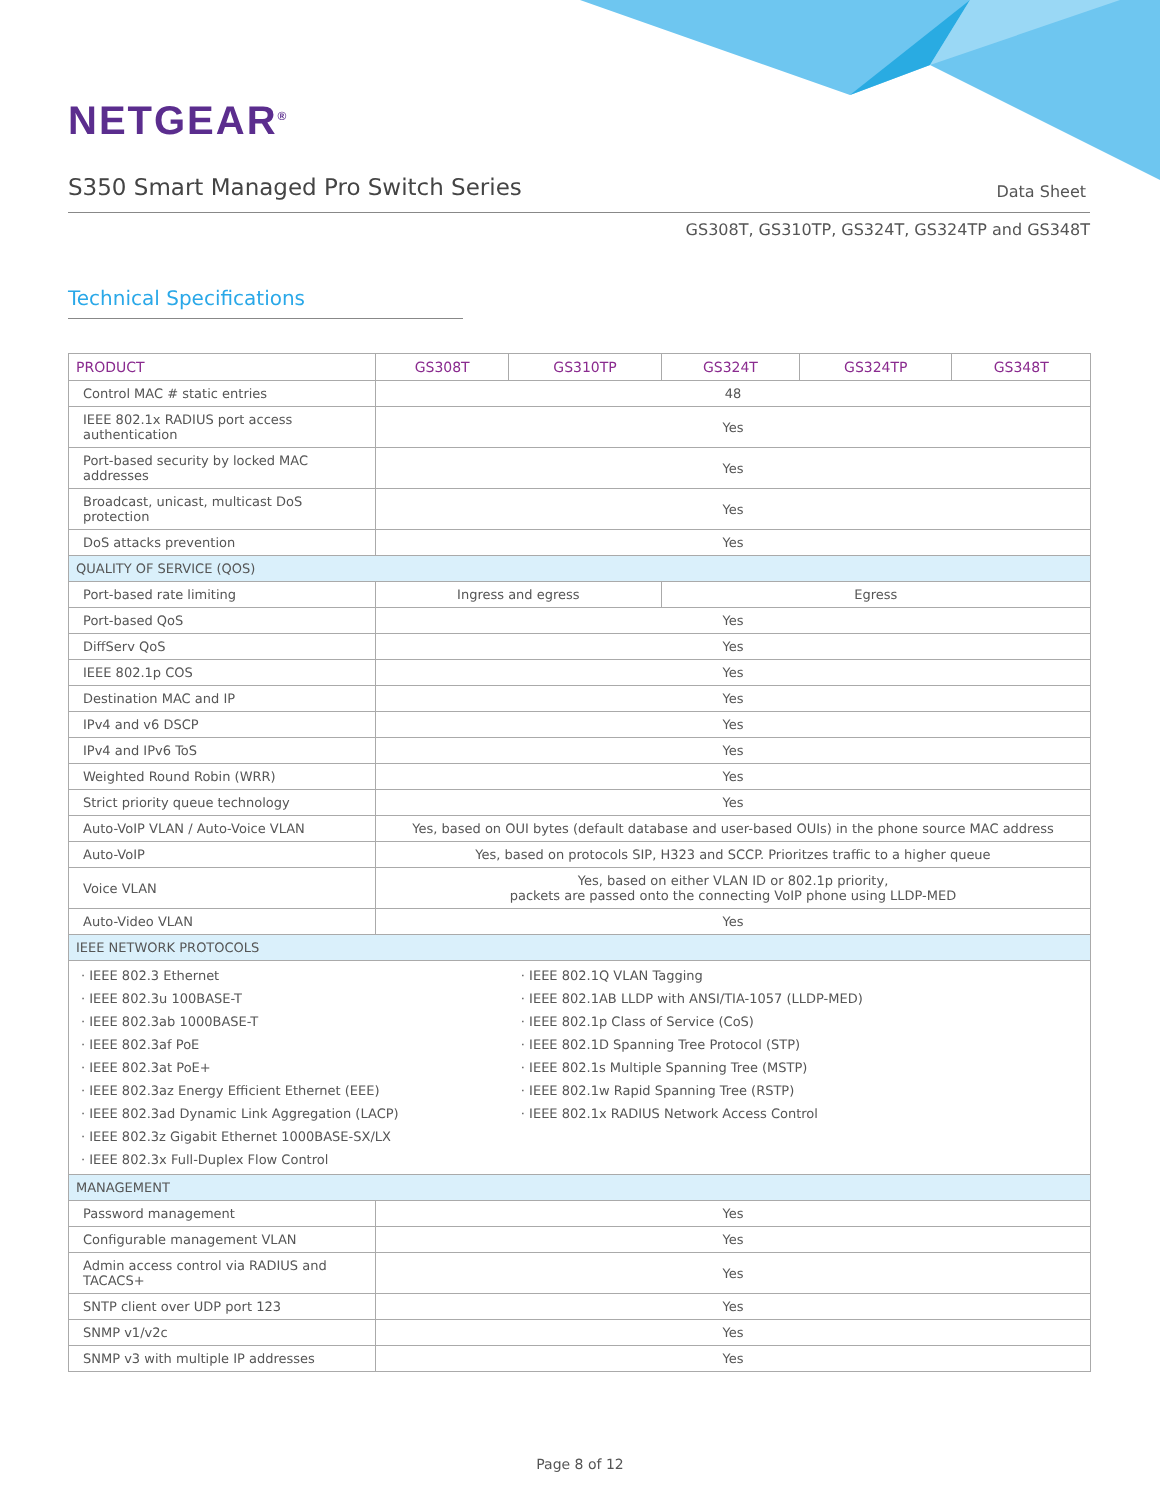NETGEAR<sup>®</sup>
S350 Smart Managed Pro Switch Series
Data Sheet
GS308T, GS310TP, GS324T, GS324TP and GS348T
Technical Specifications
| PRODUCT | GS308T | GS310TP | GS324T | GS324TP | GS348T |
| --- | --- | --- | --- | --- | --- |
| Control MAC # static entries | 48 | | | | |
| IEEE 802.1x RADIUS port access authentication | Yes | | | | |
| Port-based security by locked MAC addresses | Yes | | | | |
| Broadcast, unicast, multicast DoS protection | Yes | | | | |
| DoS attacks prevention | Yes | | | | |
| QUALITY OF SERVICE (QOS) | | | | | |
| Port-based rate limiting | Ingress and egress | | Egress | | |
| Port-based QoS | Yes | | | | |
| DiffServ QoS | Yes | | | | |
| IEEE 802.1p COS | Yes | | | | |
| Destination MAC and IP | Yes | | | | |
| IPv4 and v6 DSCP | Yes | | | | |
| IPv4 and IPv6 ToS | Yes | | | | |
| Weighted Round Robin (WRR) | Yes | | | | |
| Strict priority queue technology | Yes | | | | |
| Auto-VoIP VLAN / Auto-Voice VLAN | Yes, based on OUI bytes (default database and user-based OUIs) in the phone source MAC address | | | | |
| Auto-VoIP | Yes, based on protocols SIP, H323 and SCCP. Prioritzes traffic to a higher queue | | | | |
| Voice VLAN | Yes, based on either VLAN ID or 802.1p priority, packets are passed onto the connecting VoIP phone using LLDP-MED | | | | |
| Auto-Video VLAN | Yes | | | | |
| IEEE NETWORK PROTOCOLS | | | | | |
| · IEEE 802.3 Ethernet · IEEE 802.3u 100BASE-T · IEEE 802.3ab 1000BASE-T · IEEE 802.3af PoE · IEEE 802.3at PoE+ · IEEE 802.3az Energy Efficient Ethernet (EEE) · IEEE 802.3ad Dynamic Link Aggregation (LACP) · IEEE 802.3z Gigabit Ethernet 1000BASE-SX/LX · IEEE 802.3x Full-Duplex Flow Control | | · IEEE 802.1Q VLAN Tagging · IEEE 802.1AB LLDP with ANSI/TIA-1057 (LLDP-MED) · IEEE 802.1p Class of Service (CoS) · IEEE 802.1D Spanning Tree Protocol (STP) · IEEE 802.1s Multiple Spanning Tree (MSTP) · IEEE 802.1w Rapid Spanning Tree (RSTP) · IEEE 802.1x RADIUS Network Access Control | | | |
| MANAGEMENT | | | | | |
| Password management | Yes | | | | |
| Configurable management VLAN | Yes | | | | |
| Admin access control via RADIUS and TACACS+ | Yes | | | | |
| SNTP client over UDP port 123 | Yes | | | | |
| SNMP v1/v2c | Yes | | | | |
| SNMP v3 with multiple IP addresses | Yes | | | | |
Page 8 of 12